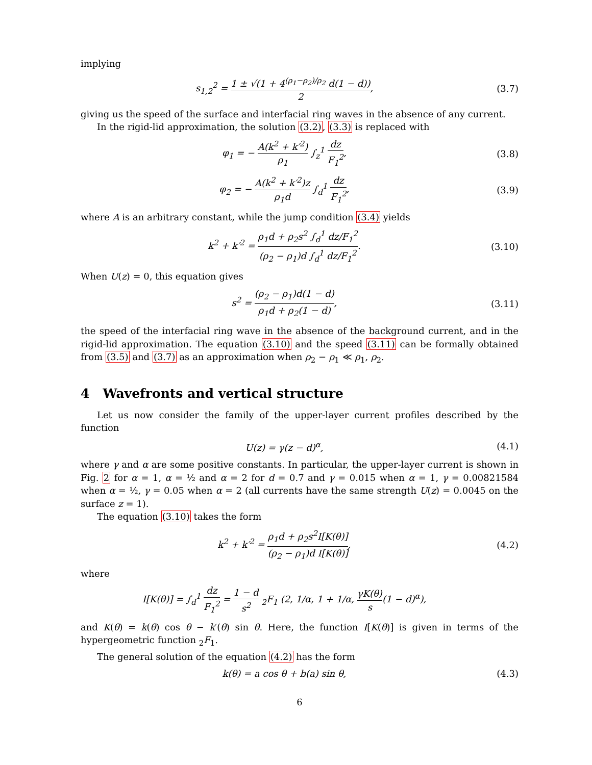implying
s<sub>1,2</sub><sup>2</sup> = 1 ± √(1 + 4<sup>(ρ<sub>1</sub>−ρ<sub>2</sub>)/ρ<sub>2</sub></sup> d(1 − d)) 2,
(3.7)
giving us the speed of the surface and interfacial ring waves in the absence of any current.
In the rigid-lid approximation, the solution (3.2), (3.3) is replaced with
φ<sub>1</sub> = − A(k<sup>2</sup> + k′<sup>2</sup>) ρ<sub>1</sub> ∫<sub>z</sub><sup>1</sup> dz F<sub>1</sub><sup>2</sup>,
(3.8)
φ<sub>2</sub> = − A(k<sup>2</sup> + k′<sup>2</sup>)z ρ<sub>1</sub>d ∫<sub>d</sub><sup>1</sup> dz F<sub>1</sub><sup>2</sup>,
(3.9)
where A is an arbitrary constant, while the jump condition (3.4) yields
k<sup>2</sup> + k′<sup>2</sup> = ρ<sub>1</sub>d + ρ<sub>2</sub>s<sup>2</sup> ∫<sub>d</sub><sup>1</sup> dz/F<sub>1</sub><sup>2</sup> (ρ<sub>2</sub> − ρ<sub>1</sub>)d ∫<sub>d</sub><sup>1</sup> dz/F<sub>1</sub><sup>2</sup>.
(3.10)
When U(z) = 0, this equation gives
s<sup>2</sup> = (ρ<sub>2</sub> − ρ<sub>1</sub>)d(1 − d) ρ<sub>1</sub>d + ρ<sub>2</sub>(1 − d),
(3.11)
the speed of the interfacial ring wave in the absence of the background current, and in the rigid-lid approximation. The equation (3.10) and the speed (3.11) can be formally obtained from (3.5) and (3.7) as an approximation when ρ<sub>2</sub> − ρ<sub>1</sub> ≪ ρ<sub>1</sub>, ρ<sub>2</sub>.
4 Wavefronts and vertical structure
Let us now consider the family of the upper-layer current profiles described by the function
U(z) = γ(z − d)<sup>α</sup>, (4.1)
where γ and α are some positive constants. In particular, the upper-layer current is shown in Fig. 2 for α = 1, α = ½ and α = 2 for d = 0.7 and γ = 0.015 when α = 1, γ = 0.00821584 when α = ½, γ = 0.05 when α = 2 (all currents have the same strength U(z) = 0.0045 on the surface z = 1).
The equation (3.10) takes the form
k<sup>2</sup> + k′<sup>2</sup> = ρ<sub>1</sub>d + ρ<sub>2</sub>s<sup>2</sup>I[K(θ)] (ρ<sub>2</sub> − ρ<sub>1</sub>)d I[K(θ)],
(4.2)
where
I[K(θ)] = ∫<sub>d</sub><sup>1</sup> dz F<sub>1</sub><sup>2</sup> = 1 − d s<sup>2</sup> <sub>2</sub>F<sub>1</sub> (2, 1/α, 1 + 1/α, γK(θ) s(1 − d)<sup>α</sup>),
and K(θ) = k(θ) cos θ − k′(θ) sin θ. Here, the function I[K(θ)] is given in terms of the hypergeometric function <sub>2</sub>F<sub>1</sub>.
The general solution of the equation (4.2) has the form
k(θ) = a cos θ + b(a) sin θ, (4.3)
6